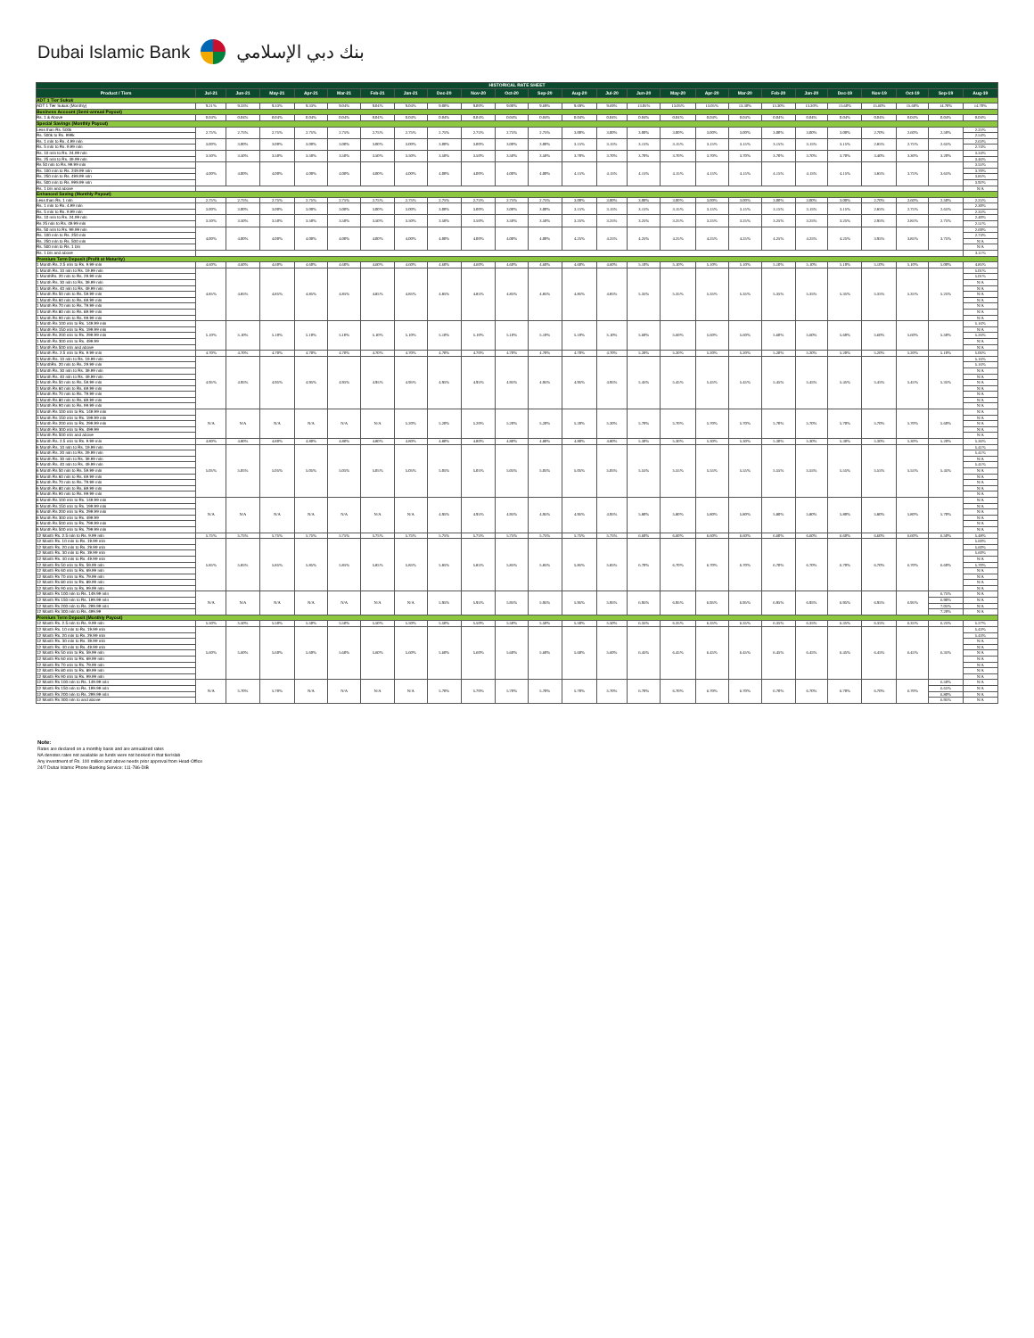Dubai Islamic Bank بنك دبي الإسلامي
| HISTORICAL RATE SHEET | | | | | | | | | | | | | | | | | | | | | | | | |
| --- | --- | --- | --- | --- | --- | --- | --- | --- | --- | --- | --- | --- | --- | --- | --- | --- | --- | --- | --- | --- | --- | --- | --- | --- |
| Product / Tiers | Jul-21 | Jun-21 | May-21 | Apr-21 | Mar-21 | Feb-21 | Jan-21 | Dec-20 | Nov-20 | Oct-20 | Sep-20 | Aug-20 | Jul-20 | Jun-20 | May-20 | Apr-20 | Mar-20 | Feb-20 | Jan-20 | Dec-19 | Nov-19 | Oct-19 | Sep-19 | Aug-19 |
| ADT 1 Tier Sukuk | | | | | | | | | | | | | | | | | | | | | | | | |
| ADT 1 Tier Sukuk (Monthly) | 9.21% | 9.33% | 9.33% | 9.33% | 9.04% | 9.04% | 9.04% | 9.00% | 9.00% | 9.00% | 9.69% | 9.69% | 9.69% | 13.05% | 13.05% | 13.05% | 13.30% | 13.30% | 13.30% | 15.60% | 15.60% | 15.60% | 14.70% | 14.70% |
| Business Account (Semi-annual Payout) | | | | | | | | | | | | | | | | | | | | | | | | |
| Rs. 1 & Above | 0.04% | 0.04% | 0.04% | 0.04% | 0.04% | 0.04% | 0.04% | 0.04% | 0.04% | 0.04% | 0.04% | 0.04% | 0.04% | 0.04% | 0.04% | 0.04% | 0.04% | 0.04% | 0.04% | 0.04% | 0.04% | 0.04% | 0.04% | 0.04% |
| Special Savings (Monthly Payout) | | | | | | | | | | | | | | | | | | | | | | | | |
| Less than Rs. 500k | 2.75% | 2.75% | 2.75% | 2.75% | 2.75% | 2.75% | 2.75% | 2.75% | 2.75% | 2.75% | 2.75% | 3.00% | 3.00% | 3.00% | 3.00% | 3.00% | 3.00% | 3.00% | 3.00% | 3.00% | 2.70% | 2.60% | 2.50% | 2.25% |
| Rs. 500k to Rs. 999k | | | | | | | | | | | | | | | | | | | | | | | | 2.54% |
| Rs. 1 mln to Rs. 4.99 mln | 3.00% | 3.00% | 3.00% | 3.00% | 3.00% | 3.00% | 3.00% | 3.00% | 3.00% | 3.00% | 3.00% | 3.15% | 3.15% | 3.15% | 3.15% | 3.15% | 3.15% | 3.15% | 3.15% | 3.15% | 2.85% | 2.75% | 2.65% | 2.63% |
| Rs. 5 mln to Rs. 9.99 mln | | | | | | | | | | | | | | | | | | | | | | | | 2.74% |
| Rs. 10 mln to Rs. 24.99 mln | 3.50% | 3.50% | 3.50% | 3.50% | 3.50% | 3.50% | 3.50% | 3.50% | 3.50% | 3.50% | 3.50% | 3.70% | 3.70% | 3.70% | 3.70% | 3.70% | 3.70% | 3.70% | 3.70% | 3.70% | 3.40% | 3.30% | 3.20% | 3.34% |
| Rs. 25 mln to Rs. 49.99 mln | | | | | | | | | | | | | | | | | | | | | | | | 3.46% |
| Rs 50 mln to Rs. 99.99 mln | 4.00% | 4.00% | 4.00% | 4.00% | 4.00% | 4.00% | 4.00% | 4.00% | 4.00% | 4.00% | 4.00% | 4.15% | 4.15% | 4.15% | 4.15% | 4.15% | 4.15% | 4.15% | 4.15% | 4.15% | 3.85% | 3.75% | 3.65% | 3.55% |
| Rs. 100 mln to Rs. 249.99 mln | | | | | | | | | | | | | | | | | | | | | | | | 3.70% |
| Rs. 250 mln to Rs. 499.99 mln | | | | | | | | | | | | | | | | | | | | | | | | 3.85% |
| Rs. 500 mln to Rs. 999.99 mln | | | | | | | | | | | | | | | | | | | | | | | | 3.92% |
| Rs. 1 bln and above | | | | | | | | | | | | | | | | | | | | | | | | N/A |
| Enhanced Saving (Monthly Payout) | | | | | | | | | | | | | | | | | | | | | | | | |
| Less than Rs. 1 mln | 2.75% | 2.75% | 2.75% | 2.75% | 2.75% | 2.75% | 2.75% | 2.75% | 2.75% | 2.75% | 2.75% | 3.00% | 3.00% | 3.00% | 3.00% | 3.00% | 3.00% | 3.00% | 3.00% | 3.00% | 2.70% | 2.60% | 2.50% | 2.25% |
| Rs. 1 mln to Rs. 4.99 mln | 3.00% | 3.00% | 3.00% | 3.00% | 3.00% | 3.00% | 3.00% | 3.00% | 3.00% | 3.00% | 3.00% | 3.15% | 3.15% | 3.15% | 3.15% | 3.15% | 3.15% | 3.15% | 3.15% | 3.15% | 2.85% | 2.75% | 2.65% | 2.30% |
| Rs. 5 mln to Rs. 9.99 mln | | | | | | | | | | | | | | | | | | | | | | | | 2.35% |
| Rs. 10 mln to Rs. 24.99 mln | 3.50% | 3.50% | 3.50% | 3.50% | 3.50% | 3.50% | 3.50% | 3.50% | 3.50% | 3.50% | 3.50% | 3.25% | 3.25% | 3.25% | 3.25% | 3.25% | 3.25% | 3.25% | 3.25% | 3.25% | 2.95% | 2.85% | 2.75% | 2.40% |
| Rs 25 mln to Rs. 49.99 mln | | | | | | | | | | | | | | | | | | | | | | | | 2.51% |
| Rs. 50 mln to Rs. 99.99 mln | 4.00% | 4.00% | 4.00% | 4.00% | 4.00% | 4.00% | 4.00% | 4.00% | 4.00% | 4.00% | 4.00% | 4.25% | 4.25% | 4.25% | 4.25% | 4.25% | 4.25% | 4.25% | 4.25% | 4.25% | 3.95% | 3.85% | 3.75% | 2.69% |
| Rs. 100 mln to Rs. 250 mln | | | | | | | | | | | | | | | | | | | | | | | | 2.74% |
| Rs. 250 mln to Rs. 500 mln | | | | | | | | | | | | | | | | | | | | | | | | N/A |
| Rs. 500 mln to Rs. 1 bln | | | | | | | | | | | | | | | | | | | | | | | | N/A |
| Rs. 1 bln and above | | | | | | | | | | | | | | | | | | | | | | | | 3.11% |
| Premium Term Deposit (Profit at Maturity) | | | | | | | | | | | | | | | | | | | | | | | | |
| 1 Month Rs. 2.5 mln to Rs. 9.99 mln | 4.60% | 4.60% | 4.60% | 4.60% | 4.60% | 4.60% | 4.60% | 4.60% | 4.60% | 4.60% | 4.60% | 4.60% | 4.60% | 5.10% | 5.10% | 5.10% | 5.10% | 5.10% | 5.10% | 5.10% | 5.10% | 5.10% | 5.00% | 4.85% |
| 1 Month Rs. 10 mln to Rs. 19.99 mln | 4.85% | 4.85% | 4.85% | 4.85% | 4.85% | 4.85% | 4.85% | 4.85% | 4.85% | 4.85% | 4.85% | 4.85% | 4.85% | 5.35% | 5.35% | 5.35% | 5.35% | 5.35% | 5.35% | 5.35% | 5.35% | 5.35% | 5.25% | 5.01% |
| 1 MonthRs. 20 mln to Rs. 29.99 mln | | | | | | | | | | | | | | | | | | | | | | | | 5.01% |
| 1 Month Rs. 30 mln to Rs. 39.99 mln | | | | | | | | | | | | | | | | | | | | | | | | N/A |
| 1 Month Rs. 40 mln to Rs. 49.99 mln | | | | | | | | | | | | | | | | | | | | | | | | N/A |
| 1 Month Rs 50 mln to Rs. 59.99 mln | | | | | | | | | | | | | | | | | | | | | | | | N/A |
| 1 Month Rs 60 mln to Rs. 69.99 mln | | | | | | | | | | | | | | | | | | | | | | | | N/A |
| 1 Month Rs 70 mln to Rs. 79.99 mln | | | | | | | | | | | | | | | | | | | | | | | | N/A |
| 1 Month Rs 80 mln to Rs. 89.99 mln | | | | | | | | | | | | | | | | | | | | | | | | N/A |
| 1 Month Rs 90 mln to Rs. 99.99 mln | | | | | | | | | | | | | | | | | | | | | | | | N/A |
| 1 Month Rs 100 mln to Rs. 149.99 mln | 5.10% | 5.10% | 5.10% | 5.10% | 5.10% | 5.10% | 5.10% | 5.10% | 5.10% | 5.10% | 5.10% | 5.10% | 5.10% | 5.60% | 5.60% | 5.60% | 5.60% | 5.60% | 5.60% | 5.60% | 5.60% | 5.60% | 5.50% | 5.16% |
| 1 Month Rs 150 mln to Rs. 199.99 mln | | | | | | | | | | | | | | | | | | | | | | | | N/A |
| 1 Month Rs 200 mln to Rs. 299.99 mln | | | | | | | | | | | | | | | | | | | | | | | | 5.26% |
| 1 Month Rs 300 mln to Rs. 499.99 | | | | | | | | | | | | | | | | | | | | | | | | N/A |
| 1 Month Rs 500 mln and above | | | | | | | | | | | | | | | | | | | | | | | | N/A |
| 3 Month Rs. 2.5 mln to Rs. 9.99 mln | 4.70% | 4.70% | 4.70% | 4.70% | 4.70% | 4.70% | 4.70% | 4.70% | 4.70% | 4.70% | 4.70% | 4.70% | 4.70% | 5.20% | 5.20% | 5.20% | 5.20% | 5.20% | 5.20% | 5.20% | 5.20% | 5.20% | 5.10% | 5.06% |
| 3 Month Rs. 10 mln to Rs. 19.99 mln | 4.95% | 4.95% | 4.95% | 4.95% | 4.95% | 4.95% | 4.95% | 4.95% | 4.95% | 4.95% | 4.95% | 4.95% | 4.95% | 5.45% | 5.45% | 5.45% | 5.45% | 5.45% | 5.45% | 5.45% | 5.45% | 5.45% | 5.35% | 5.16% |
| 3 MonthRs. 20 mln to Rs. 29.99 mln | | | | | | | | | | | | | | | | | | | | | | | | 5.16% |
| 3 Month Rs. 30 mln to Rs. 39.99 mln | | | | | | | | | | | | | | | | | | | | | | | | N/A |
| 3 Month Rs. 40 mln to Rs. 49.99 mln | | | | | | | | | | | | | | | | | | | | | | | | N/A |
| 3 Month Rs 50 mln to Rs. 59.99 mln | | | | | | | | | | | | | | | | | | | | | | | | N/A |
| 3 Month Rs 60 mln to Rs. 69.99 mln | | | | | | | | | | | | | | | | | | | | | | | | N/A |
| 3 Month Rs 70 mln to Rs. 79.99 mln | | | | | | | | | | | | | | | | | | | | | | | | N/A |
| 3 Month Rs 80 mln to Rs. 89.99 mln | | | | | | | | | | | | | | | | | | | | | | | | N/A |
| 3 Month Rs 90 mln to Rs. 99.99 mln | | | | | | | | | | | | | | | | | | | | | | | | N/A |
| 3 Month Rs 100 mln to Rs. 149.99 mln | N/A | N/A | N/A | N/A | N/A | N/A | 5.20% | 5.20% | 5.20% | 5.20% | 5.20% | 5.20% | 5.20% | 5.70% | 5.70% | 5.70% | 5.70% | 5.70% | 5.70% | 5.70% | 5.70% | 5.70% | 5.60% | N/A |
| 3 Month Rs 150 mln to Rs. 199.99 mln | | | | | | | | | | | | | | | | | | | | | | | | N/A |
| 3 Month Rs 200 mln to Rs. 299.99 mln | | | | | | | | | | | | | | | | | | | | | | | | N/A |
| 3 Month Rs 300 mln to Rs. 499.99 | | | | | | | | | | | | | | | | | | | | | | | | N/A |
| 3 Month Rs 500 mln and above | | | | | | | | | | | | | | | | | | | | | | | | N/A |
| 6 Month Rs. 2.5 mln to Rs. 9.99 mln | 4.80% | 4.80% | 4.80% | 4.80% | 4.80% | 4.80% | 4.80% | 4.80% | 4.80% | 4.80% | 4.80% | 4.80% | 4.80% | 5.30% | 5.30% | 5.30% | 5.30% | 5.30% | 5.30% | 5.30% | 5.30% | 5.30% | 5.20% | 5.36% |
| 6 Month Rs. 10 mln to Rs. 19.99 mln | 5.05% | 5.05% | 5.05% | 5.05% | 5.05% | 5.05% | 5.05% | 5.05% | 5.05% | 5.05% | 5.05% | 5.05% | 5.05% | 5.55% | 5.55% | 5.55% | 5.55% | 5.55% | 5.55% | 5.55% | 5.55% | 5.55% | 5.45% | 5.41% |
| 6 Month Rs. 20 mln to Rs. 29.99 mln | | | | | | | | | | | | | | | | | | | | | | | | 5.41% |
| 6 Month Rs. 30 mln to Rs. 39.99 mln | | | | | | | | | | | | | | | | | | | | | | | | N/A |
| 6 Month Rs. 40 mln to Rs. 49.99 mln | | | | | | | | | | | | | | | | | | | | | | | | 5.41% |
| 6 Month Rs 50 mln to Rs. 59.99 mln | | | | | | | | | | | | | | | | | | | | | | | | N/A |
| 6 Month Rs 60 mln to Rs. 69.99 mln | | | | | | | | | | | | | | | | | | | | | | | | N/A |
| 6 Month Rs 70 mln to Rs. 79.99 mln | | | | | | | | | | | | | | | | | | | | | | | | N/A |
| 6 Month Rs 80 mln to Rs. 89.99 mln | | | | | | | | | | | | | | | | | | | | | | | | N/A |
| 6 Month Rs 90 mln to Rs. 99.99 mln | | | | | | | | | | | | | | | | | | | | | | | | N/A |
| 6 Month Rs 100 mln to Rs. 149.99 mln | N/A | N/A | N/A | N/A | N/A | N/A | N/A | 4.95% | 4.95% | 4.95% | 4.95% | 4.95% | 4.95% | 5.80% | 5.80% | 5.80% | 5.80% | 5.80% | 5.80% | 5.80% | 5.80% | 5.80% | 5.70% | N/A |
| 6 Month Rs 150 mln to Rs. 199.99 mln | | | | | | | | | | | | | | | | | | | | | | | | N/A |
| 6 Month Rs 200 mln to Rs. 299.99 mln | | | | | | | | | | | | | | | | | | | | | | | | N/A |
| 6 Month Rs 300 mln to Rs. 499.99 | | | | | | | | | | | | | | | | | | | | | | | | N/A |
| 6 Month Rs 500 mln to Rs. 799.99 mln | | | | | | | | | | | | | | | | | | | | | | | | N/A |
| 6 Month Rs 500 mln to Rs. 799.99 mln | | | | | | | | | | | | | | | | | | | | | | | | N/A |
| 12 Month Rs. 2.5 mln to Rs. 9.99 mln | 5.75% | 5.75% | 5.75% | 5.75% | 5.75% | 5.75% | 5.75% | 5.75% | 5.75% | 5.75% | 5.75% | 5.75% | 5.75% | 6.60% | 6.60% | 6.60% | 6.60% | 6.60% | 6.60% | 6.60% | 6.60% | 6.60% | 6.50% | 5.48% |
| 12 Month Rs. 10 mln to Rs. 19.99 mln | 5.85% | 5.85% | 5.85% | 5.85% | 5.85% | 5.85% | 5.85% | 5.85% | 5.85% | 5.85% | 5.85% | 5.85% | 5.85% | 6.70% | 6.70% | 6.70% | 6.70% | 6.70% | 6.70% | 6.70% | 6.70% | 6.70% | 6.60% | 5.60% |
| 12 Month Rs. 20 mln to Rs. 29.99 mln | | | | | | | | | | | | | | | | | | | | | | | | 5.60% |
| 12 Month Rs. 30 mln to Rs. 39.99 mln | | | | | | | | | | | | | | | | | | | | | | | | 5.60% |
| 12 Month Rs. 40 mln to Rs. 49.99 mln | | | | | | | | | | | | | | | | | | | | | | | | N/A |
| 12 Month Rs 50 mln to Rs. 59.99 mln | | | | | | | | | | | | | | | | | | | | | | | | 5.70% |
| 12 Month Rs 60 mln to Rs. 69.99 mln | | | | | | | | | | | | | | | | | | | | | | | | N/A |
| 12 Month Rs 70 mln to Rs. 79.99 mln | | | | | | | | | | | | | | | | | | | | | | | | N/A |
| 12 Month Rs 80 mln to Rs. 89.99 mln | | | | | | | | | | | | | | | | | | | | | | | | N/A |
| 12 Month Rs 90 mln to Rs. 99.99 mln | | | | | | | | | | | | | | | | | | | | | | | | N/A |
| 12 Month Rs 100 mln to Rs. 149.99 mln | N/A | N/A | N/A | N/A | N/A | N/A | N/A | 5.95% | 5.95% | 5.95% | 5.95% | 5.95% | 5.95% | 6.95% | 6.95% | 6.95% | 6.95% | 6.95% | 6.95% | 6.95% | 6.95% | 6.95% | 6.75% | N/A |
| 12 Month Rs 150 mln to Rs. 199.99 mln | | | | | | | | | | | | | | | | | | | | | | | 6.90% | N/A |
| 12 Month Rs 200 mln to Rs. 299.99 mln | | | | | | | | | | | | | | | | | | | | | | | 7.05% | N/A |
| 12 Month Rs 300 mln to Rs. 499.99 | | | | | | | | | | | | | | | | | | | | | | | 7.20% | N/A |
| Premium Term Deposit (Monthly Payout) | | | | | | | | | | | | | | | | | | | | | | | | |
| 12 Month Rs. 2.5 mln to Rs. 9.99 mln | 5.50% | 5.50% | 5.50% | 5.50% | 5.50% | 5.50% | 5.50% | 5.50% | 5.50% | 5.50% | 5.50% | 5.50% | 5.50% | 6.35% | 6.35% | 6.35% | 6.35% | 6.35% | 6.35% | 6.35% | 6.35% | 6.35% | 6.25% | 5.27% |
| 12 Month Rs. 10 mln to Rs. 19.99 mln | 5.60% | 5.60% | 5.60% | 5.60% | 5.60% | 5.60% | 5.60% | 5.60% | 5.60% | 5.60% | 5.60% | 5.60% | 5.60% | 6.45% | 6.45% | 6.45% | 6.45% | 6.45% | 6.45% | 6.45% | 6.45% | 6.45% | 6.35% | 5.43% |
| 12 Month Rs. 20 mln to Rs. 29.99 mln | | | | | | | | | | | | | | | | | | | | | | | | 5.43% |
| 12 Month Rs. 30 mln to Rs. 39.99 mln | | | | | | | | | | | | | | | | | | | | | | | | N/A |
| 12 Month Rs. 40 mln to Rs. 49.99 mln | | | | | | | | | | | | | | | | | | | | | | | | N/A |
| 12 Month Rs 50 mln to Rs. 59.99 mln | | | | | | | | | | | | | | | | | | | | | | | | N/A |
| 12 Month Rs 60 mln to Rs. 69.99 mln | | | | | | | | | | | | | | | | | | | | | | | | N/A |
| 12 Month Rs 70 mln to Rs. 79.99 mln | | | | | | | | | | | | | | | | | | | | | | | | N/A |
| 12 Month Rs 80 mln to Rs. 89.99 mln | | | | | | | | | | | | | | | | | | | | | | | | N/A |
| 12 Month Rs 90 mln to Rs. 99.99 mln | | | | | | | | | | | | | | | | | | | | | | | | N/A |
| 12 Month Rs 100 mln to Rs. 149.99 mln | N/A | 5.70% | 5.70% | N/A | N/A | N/A | N/A | 5.70% | 5.70% | 5.70% | 5.70% | 5.70% | 5.70% | 6.70% | 6.70% | 6.70% | 6.70% | 6.70% | 6.70% | 6.70% | 6.70% | 6.70% | 6.50% | N/A |
| 12 Month Rs 150 mln to Rs. 199.99 mln | | | | | | | | | | | | | | | | | | | | | | | 6.65% | N/A |
| 12 Month Rs 200 mln to Rs. 299.99 mln | | | | | | | | | | | | | | | | | | | | | | | 6.80% | N/A |
| 12 Month Rs 300 mln to and above | | | | | | | | | | | | | | | | | | | | | | | 6.95% | N/A |
Note:
Rates are declared on a monthly basis and are annualized rates
NA denotes rates not available as funds were not booked in that tier/slab
Any investment of Rs. 100 million and above needs prior approval from Head-Office
24/7 Dubai Islamic Phone Banking Service: 111-786-DIB